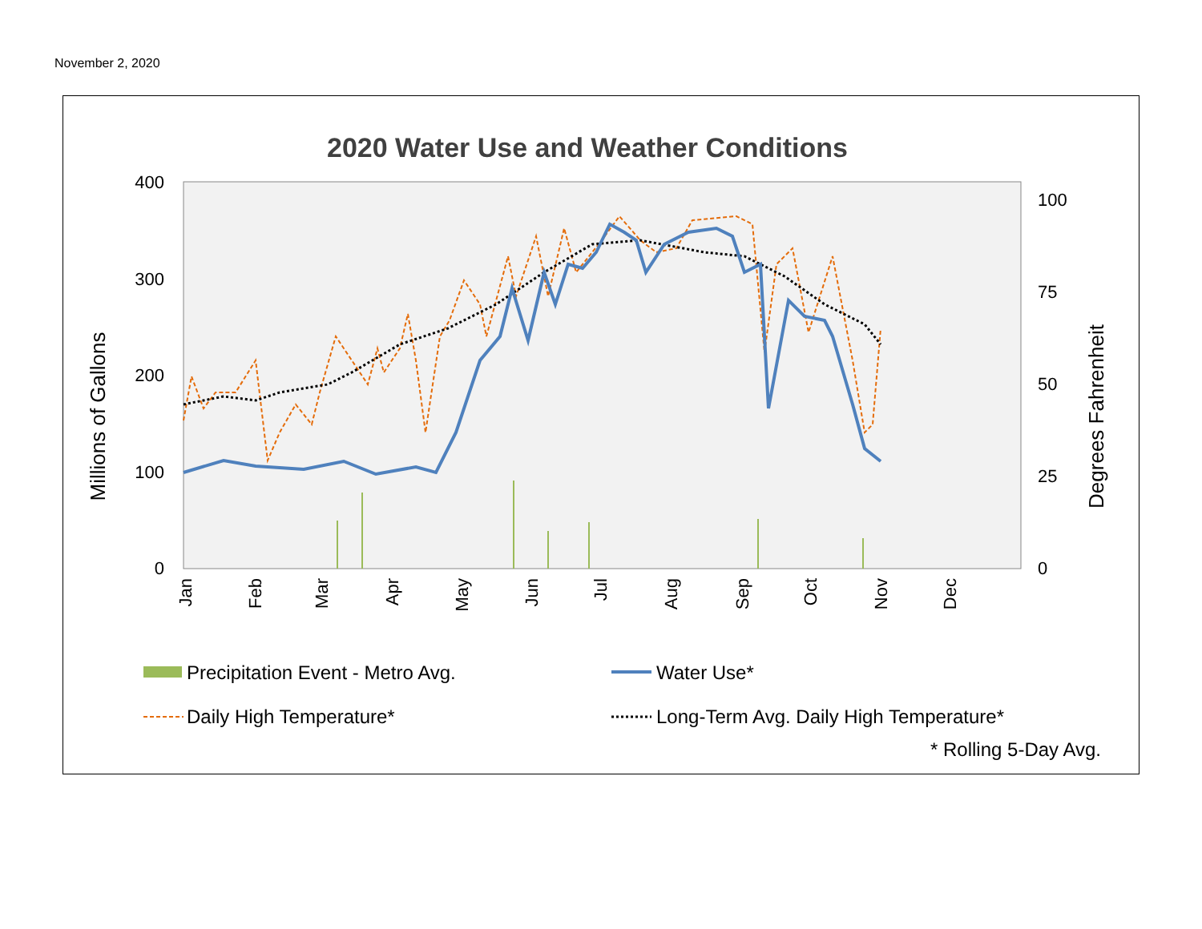November 2, 2020
2020 Water Use and Weather Conditions
400
300
200
100
0
100
75
50
25
0
Millions of Gallons
Degrees Fahrenheit
Jan
Feb
Mar
Apr
May
Jun
Jul
Aug
Sep
Oct
Nov
Dec
Precipitation Event - Metro Avg.
Water Use*
Daily High Temperature*
Long-Term Avg. Daily High Temperature*
* Rolling 5-Day Avg.